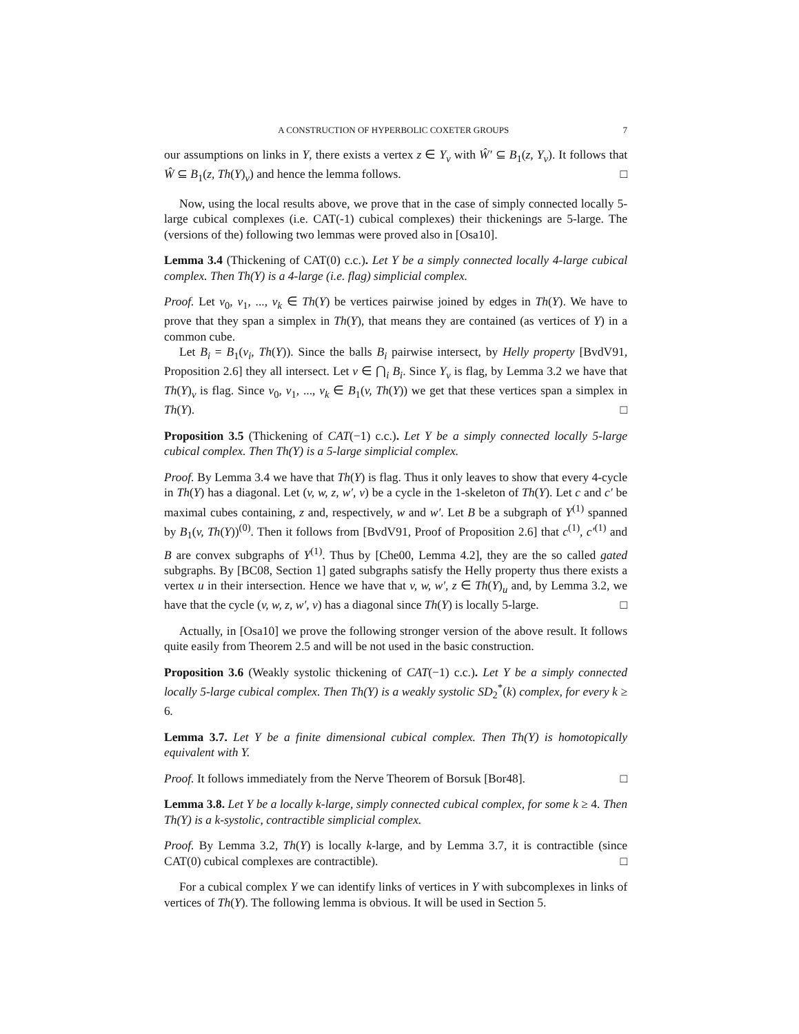A CONSTRUCTION OF HYPERBOLIC COXETER GROUPS 7
our assumptions on links in Y, there exists a vertex z ∈ Y<sub>v</sub> with Ŵ′ ⊆ B<sub>1</sub>(z, Y<sub>v</sub>). It follows that Ŵ ⊆ B<sub>1</sub>(z, Th(Y)<sub>v</sub>) and hence the lemma follows. □
Now, using the local results above, we prove that in the case of simply connected locally 5-large cubical complexes (i.e. CAT(-1) cubical complexes) their thickenings are 5-large. The (versions of the) following two lemmas were proved also in [Osa10].
Lemma 3.4 (Thickening of CAT(0) c.c.). Let Y be a simply connected locally 4-large cubical complex. Then Th(Y) is a 4-large (i.e. flag) simplicial complex.
Proof. Let v<sub>0</sub>, v<sub>1</sub>, ..., v<sub>k</sub> ∈ Th(Y) be vertices pairwise joined by edges in Th(Y). We have to prove that they span a simplex in Th(Y), that means they are contained (as vertices of Y) in a common cube.
Let B<sub>i</sub> = B<sub>1</sub>(v<sub>i</sub>, Th(Y)). Since the balls B<sub>i</sub> pairwise intersect, by Helly property [BvdV91, Proposition 2.6] they all intersect. Let v ∈ ⋂<sub>i</sub> B<sub>i</sub>. Since Y<sub>v</sub> is flag, by Lemma 3.2 we have that Th(Y)<sub>v</sub> is flag. Since v<sub>0</sub>, v<sub>1</sub>, ..., v<sub>k</sub> ∈ B<sub>1</sub>(v, Th(Y)) we get that these vertices span a simplex in Th(Y). □
Proposition 3.5 (Thickening of CAT(−1) c.c.). Let Y be a simply connected locally 5-large cubical complex. Then Th(Y) is a 5-large simplicial complex.
Proof. By Lemma 3.4 we have that Th(Y) is flag. Thus it only leaves to show that every 4-cycle in Th(Y) has a diagonal. Let (v, w, z, w′, v) be a cycle in the 1-skeleton of Th(Y). Let c and c′ be maximal cubes containing, z and, respectively, w and w′. Let B be a subgraph of Y<sup>(1)</sup> spanned by B<sub>1</sub>(v, Th(Y))<sup>(0)</sup>. Then it follows from [BvdV91, Proof of Proposition 2.6] that c<sup>(1)</sup>, c′<sup>(1)</sup> and B are convex subgraphs of Y<sup>(1)</sup>. Thus by [Che00, Lemma 4.2], they are the so called gated subgraphs. By [BC08, Section 1] gated subgraphs satisfy the Helly property thus there exists a vertex u in their intersection. Hence we have that v, w, w′, z ∈ Th(Y)<sub>u</sub> and, by Lemma 3.2, we have that the cycle (v, w, z, w′, v) has a diagonal since Th(Y) is locally 5-large. □
Actually, in [Osa10] we prove the following stronger version of the above result. It follows quite easily from Theorem 2.5 and will be not used in the basic construction.
Proposition 3.6 (Weakly systolic thickening of CAT(−1) c.c.). Let Y be a simply connected locally 5-large cubical complex. Then Th(Y) is a weakly systolic SD<sub>2</sub><sup>*</sup>(k) complex, for every k ≥ 6.
Lemma 3.7. Let Y be a finite dimensional cubical complex. Then Th(Y) is homotopically equivalent with Y.
Proof. It follows immediately from the Nerve Theorem of Borsuk [Bor48]. □
Lemma 3.8. Let Y be a locally k-large, simply connected cubical complex, for some k ≥ 4. Then Th(Y) is a k-systolic, contractible simplicial complex.
Proof. By Lemma 3.2, Th(Y) is locally k-large, and by Lemma 3.7, it is contractible (since CAT(0) cubical complexes are contractible). □
For a cubical complex Y we can identify links of vertices in Y with subcomplexes in links of vertices of Th(Y). The following lemma is obvious. It will be used in Section 5.